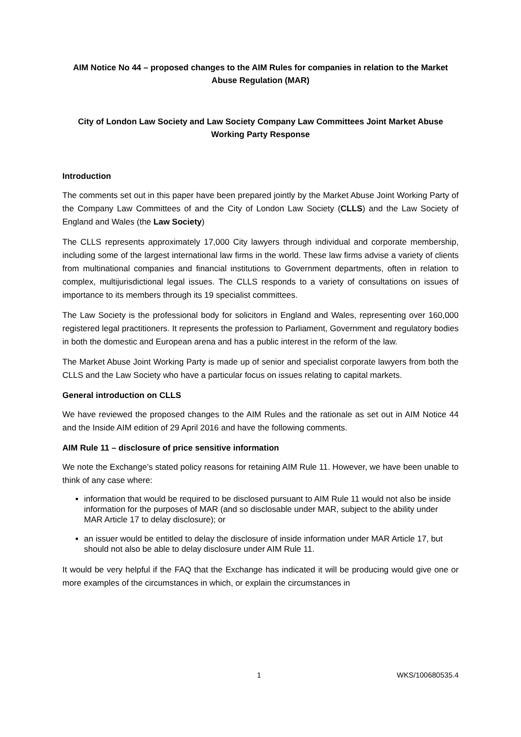AIM Notice No 44 – proposed changes to the AIM Rules for companies in relation to the Market Abuse Regulation (MAR)
City of London Law Society and Law Society Company Law Committees Joint Market Abuse Working Party Response
Introduction
The comments set out in this paper have been prepared jointly by the Market Abuse Joint Working Party of the Company Law Committees of and the City of London Law Society (CLLS) and the Law Society of England and Wales (the Law Society)
The CLLS represents approximately 17,000 City lawyers through individual and corporate membership, including some of the largest international law firms in the world. These law firms advise a variety of clients from multinational companies and financial institutions to Government departments, often in relation to complex, multijurisdictional legal issues. The CLLS responds to a variety of consultations on issues of importance to its members through its 19 specialist committees.
The Law Society is the professional body for solicitors in England and Wales, representing over 160,000 registered legal practitioners. It represents the profession to Parliament, Government and regulatory bodies in both the domestic and European arena and has a public interest in the reform of the law.
The Market Abuse Joint Working Party is made up of senior and specialist corporate lawyers from both the CLLS and the Law Society who have a particular focus on issues relating to capital markets.
General introduction on CLLS
We have reviewed the proposed changes to the AIM Rules and the rationale as set out in AIM Notice 44 and the Inside AIM edition of 29 April 2016 and have the following comments.
AIM Rule 11 – disclosure of price sensitive information
We note the Exchange’s stated policy reasons for retaining AIM Rule 11. However, we have been unable to think of any case where:
information that would be required to be disclosed pursuant to AIM Rule 11 would not also be inside information for the purposes of MAR (and so disclosable under MAR, subject to the ability under MAR Article 17 to delay disclosure); or
an issuer would be entitled to delay the disclosure of inside information under MAR Article 17, but should not also be able to delay disclosure under AIM Rule 11.
It would be very helpful if the FAQ that the Exchange has indicated it will be producing would give one or more examples of the circumstances in which, or explain the circumstances in
1 WKS/100680535.4